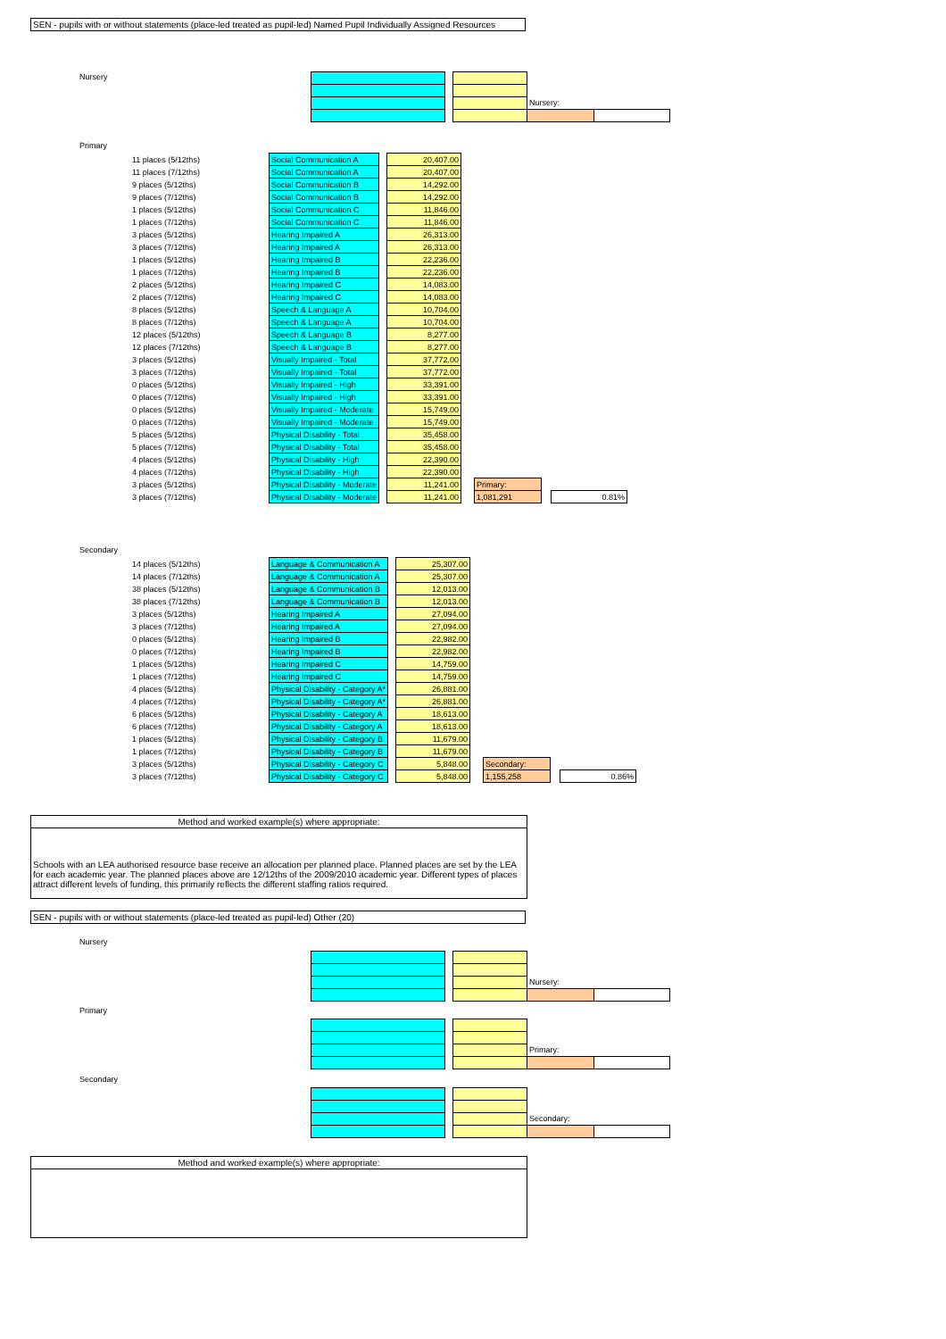SEN - pupils with or without statements (place-led treated as pupil-led) Named Pupil Individually Assigned Resources
Nursery
| | | | Nursery: | |
Primary
| 11 places (5/12ths) | Social Communication A | | 20,407.00 | | | | |
| 11 places (7/12ths) | Social Communication A | | 20,407.00 | | | | |
| 9 places (5/12ths) | Social Communication B | | 14,292.00 | | | | |
| 9 places (7/12ths) | Social Communication B | | 14,292.00 | | | | |
| 1 places (5/12ths) | Social Communication C | | 11,846.00 | | | | |
| 1 places (7/12ths) | Social Communication C | | 11,846.00 | | | | |
| 3 places (5/12ths) | Hearing Impaired A | | 26,313.00 | | | | |
| 3 places (7/12ths) | Hearing Impaired A | | 26,313.00 | | | | |
| 1 places (5/12ths) | Hearing Impaired B | | 22,236.00 | | | | |
| 1 places (7/12ths) | Hearing Impaired B | | 22,236.00 | | | | |
| 2 places (5/12ths) | Hearing Impaired C | | 14,083.00 | | | | |
| 2 places (7/12ths) | Hearing Impaired C | | 14,083.00 | | | | |
| 8 places (5/12ths) | Speech & Language A | | 10,704.00 | | | | |
| 8 places (7/12ths) | Speech & Language A | | 10,704.00 | | | | |
| 12 places (5/12ths) | Speech & Language B | | 8,277.00 | | | | |
| 12 places (7/12ths) | Speech & Language B | | 8,277.00 | | | | |
| 3 places (5/12ths) | Visually Impaired - Total | | 37,772.00 | | | | |
| 3 places (7/12ths) | Visually Impaired - Total | | 37,772.00 | | | | |
| 0 places (5/12ths) | Visually Impaired - High | | 33,391.00 | | | | |
| 0 places (7/12ths) | Visually Impaired - High | | 33,391.00 | | | | |
| 0 places (5/12ths) | Visually Impaired - Moderate | | 15,749.00 | | | | |
| 0 places (7/12ths) | Visually Impaired - Moderate | | 15,749.00 | | | | |
| 5 places (5/12ths) | Physical Disability - Total | | 35,458.00 | | | | |
| 5 places (7/12ths) | Physical Disability - Total | | 35,458.00 | | | | |
| 4 places (5/12ths) | Physical Disability - High | | 22,390.00 | | | | |
| 4 places (7/12ths) | Physical Disability - High | | 22,390.00 | | | | |
| 3 places (5/12ths) | Physical Disability - Moderate | | 11,241.00 | | Primary: | | |
| 3 places (7/12ths) | Physical Disability - Moderate | | 11,241.00 | | 1,081,291 | | 0.81% |
Secondary
| 14 places (5/12ths) | Language & Communication A | | 25,307.00 | | | | |
| 14 places (7/12ths) | Language & Communication A | | 25,307.00 | | | | |
| 38 places (5/12ths) | Language & Communication B | | 12,013.00 | | | | |
| 38 places (7/12ths) | Language & Communication B | | 12,013.00 | | | | |
| 3 places (5/12ths) | Hearing Impaired A | | 27,094.00 | | | | |
| 3 places (7/12ths) | Hearing Impaired A | | 27,094.00 | | | | |
| 0 places (5/12ths) | Hearing Impaired B | | 22,982.00 | | | | |
| 0 places (7/12ths) | Hearing Impaired B | | 22,982.00 | | | | |
| 1 places (5/12ths) | Hearing Impaired C | | 14,759.00 | | | | |
| 1 places (7/12ths) | Hearing Impaired C | | 14,759.00 | | | | |
| 4 places (5/12ths) | Physical Disability - Category A* | | 26,881.00 | | | | |
| 4 places (7/12ths) | Physical Disability - Category A* | | 26,881.00 | | | | |
| 6 places (5/12ths) | Physical Disability - Category A | | 18,613.00 | | | | |
| 6 places (7/12ths) | Physical Disability - Category A | | 18,613.00 | | | | |
| 1 places (5/12ths) | Physical Disability - Category B | | 11,679.00 | | | | |
| 1 places (7/12ths) | Physical Disability - Category B | | 11,679.00 | | | | |
| 3 places (5/12ths) | Physical Disability - Category C | | 5,848.00 | | Secondary: | | |
| 3 places (7/12ths) | Physical Disability - Category C | | 5,848.00 | | 1,155,258 | | 0.86% |
Method and worked example(s) where appropriate:
Schools with an LEA authorised resource base receive an allocation per planned place. Planned places are set by the LEA for each academic year. The planned places above are 12/12ths of the 2009/2010 academic year. Different types of places attract different levels of funding, this primarily reflects the different staffing ratios required.
SEN - pupils with or without statements (place-led treated as pupil-led) Other (20)
Nursery
| | | | Nursery: | |
Primary
| | | | Primary: | |
Secondary
| | | | Secondary: | |
Method and worked example(s) where appropriate: